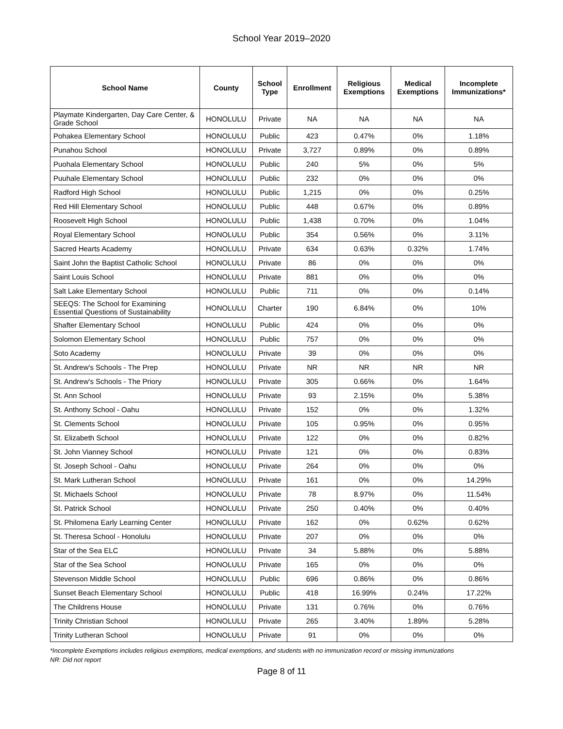School Year 2019–2020
| School Name | County | School Type | Enrollment | Religious Exemptions | Medical Exemptions | Incomplete Immunizations* |
| --- | --- | --- | --- | --- | --- | --- |
| Playmate Kindergarten, Day Care Center, & Grade School | HONOLULU | Private | NA | NA | NA | NA |
| Pohakea Elementary School | HONOLULU | Public | 423 | 0.47% | 0% | 1.18% |
| Punahou School | HONOLULU | Private | 3,727 | 0.89% | 0% | 0.89% |
| Puohala Elementary School | HONOLULU | Public | 240 | 5% | 0% | 5% |
| Puuhale Elementary School | HONOLULU | Public | 232 | 0% | 0% | 0% |
| Radford High School | HONOLULU | Public | 1,215 | 0% | 0% | 0.25% |
| Red Hill Elementary School | HONOLULU | Public | 448 | 0.67% | 0% | 0.89% |
| Roosevelt High School | HONOLULU | Public | 1,438 | 0.70% | 0% | 1.04% |
| Royal Elementary School | HONOLULU | Public | 354 | 0.56% | 0% | 3.11% |
| Sacred Hearts Academy | HONOLULU | Private | 634 | 0.63% | 0.32% | 1.74% |
| Saint John the Baptist Catholic School | HONOLULU | Private | 86 | 0% | 0% | 0% |
| Saint Louis School | HONOLULU | Private | 881 | 0% | 0% | 0% |
| Salt Lake Elementary School | HONOLULU | Public | 711 | 0% | 0% | 0.14% |
| SEEQS: The School for Examining Essential Questions of Sustainability | HONOLULU | Charter | 190 | 6.84% | 0% | 10% |
| Shafter Elementary School | HONOLULU | Public | 424 | 0% | 0% | 0% |
| Solomon Elementary School | HONOLULU | Public | 757 | 0% | 0% | 0% |
| Soto Academy | HONOLULU | Private | 39 | 0% | 0% | 0% |
| St. Andrew's Schools - The Prep | HONOLULU | Private | NR | NR | NR | NR |
| St. Andrew's Schools - The Priory | HONOLULU | Private | 305 | 0.66% | 0% | 1.64% |
| St. Ann School | HONOLULU | Private | 93 | 2.15% | 0% | 5.38% |
| St. Anthony School - Oahu | HONOLULU | Private | 152 | 0% | 0% | 1.32% |
| St. Clements School | HONOLULU | Private | 105 | 0.95% | 0% | 0.95% |
| St. Elizabeth School | HONOLULU | Private | 122 | 0% | 0% | 0.82% |
| St. John Vianney School | HONOLULU | Private | 121 | 0% | 0% | 0.83% |
| St. Joseph School - Oahu | HONOLULU | Private | 264 | 0% | 0% | 0% |
| St. Mark Lutheran School | HONOLULU | Private | 161 | 0% | 0% | 14.29% |
| St. Michaels School | HONOLULU | Private | 78 | 8.97% | 0% | 11.54% |
| St. Patrick School | HONOLULU | Private | 250 | 0.40% | 0% | 0.40% |
| St. Philomena Early Learning Center | HONOLULU | Private | 162 | 0% | 0.62% | 0.62% |
| St. Theresa School - Honolulu | HONOLULU | Private | 207 | 0% | 0% | 0% |
| Star of the Sea ELC | HONOLULU | Private | 34 | 5.88% | 0% | 5.88% |
| Star of the Sea School | HONOLULU | Private | 165 | 0% | 0% | 0% |
| Stevenson Middle School | HONOLULU | Public | 696 | 0.86% | 0% | 0.86% |
| Sunset Beach Elementary School | HONOLULU | Public | 418 | 16.99% | 0.24% | 17.22% |
| The Childrens House | HONOLULU | Private | 131 | 0.76% | 0% | 0.76% |
| Trinity Christian School | HONOLULU | Private | 265 | 3.40% | 1.89% | 5.28% |
| Trinity Lutheran School | HONOLULU | Private | 91 | 0% | 0% | 0% |
*Incomplete Exemptions includes religious exemptions, medical exemptions, and students with no immunization record or missing immunizations
NR: Did not report
Page 8 of 11